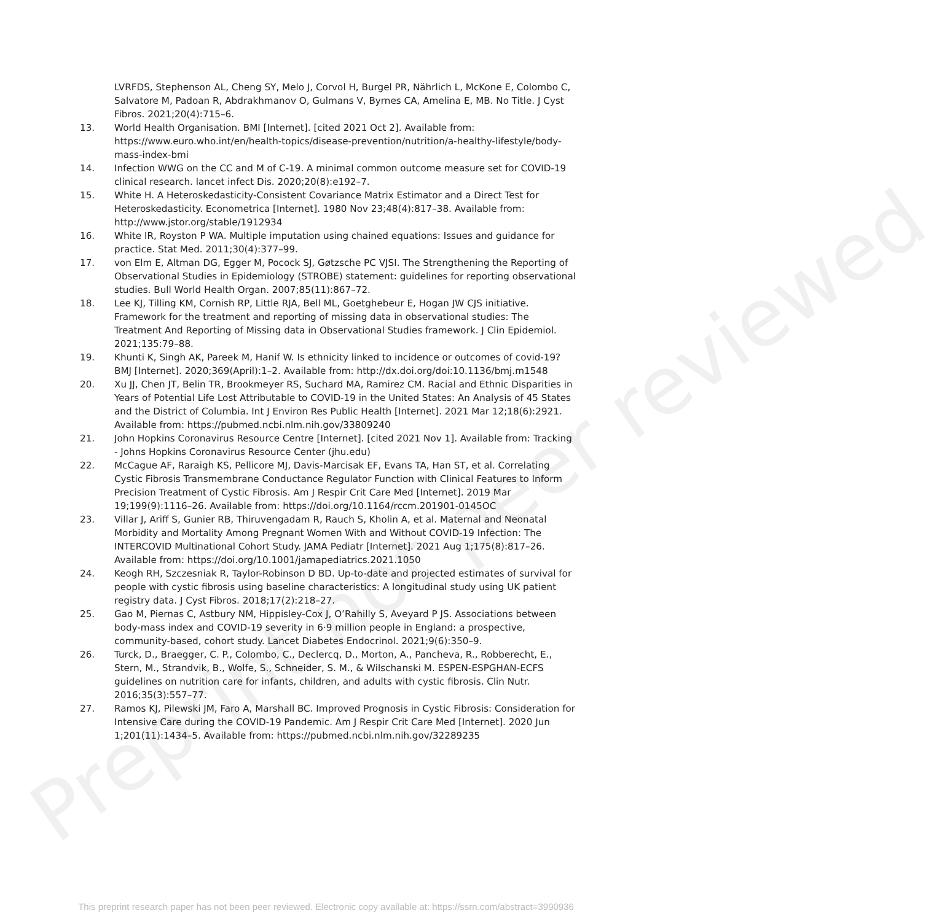Preprint not peer reviewed
LVRFDS, Stephenson AL, Cheng SY, Melo J, Corvol H, Burgel PR, Nährlich L, McKone E, Colombo C, Salvatore M, Padoan R, Abdrakhmanov O, Gulmans V, Byrnes CA, Amelina E, MB. No Title. J Cyst Fibros. 2021;20(4):715–6.
13. World Health Organisation. BMI [Internet]. [cited 2021 Oct 2]. Available from: https://www.euro.who.int/en/health-topics/disease-prevention/nutrition/a-healthy-lifestyle/body-mass-index-bmi
14. Infection WWG on the CC and M of C-19. A minimal common outcome measure set for COVID-19 clinical research. lancet infect Dis. 2020;20(8):e192–7.
15. White H. A Heteroskedasticity-Consistent Covariance Matrix Estimator and a Direct Test for Heteroskedasticity. Econometrica [Internet]. 1980 Nov 23;48(4):817–38. Available from: http://www.jstor.org/stable/1912934
16. White IR, Royston P WA. Multiple imputation using chained equations: Issues and guidance for practice. Stat Med. 2011;30(4):377–99.
17. von Elm E, Altman DG, Egger M, Pocock SJ, Gøtzsche PC VJSI. The Strengthening the Reporting of Observational Studies in Epidemiology (STROBE) statement: guidelines for reporting observational studies. Bull World Health Organ. 2007;85(11):867–72.
18. Lee KJ, Tilling KM, Cornish RP, Little RJA, Bell ML, Goetghebeur E, Hogan JW CJS initiative. Framework for the treatment and reporting of missing data in observational studies: The Treatment And Reporting of Missing data in Observational Studies framework. J Clin Epidemiol. 2021;135:79–88.
19. Khunti K, Singh AK, Pareek M, Hanif W. Is ethnicity linked to incidence or outcomes of covid-19? BMJ [Internet]. 2020;369(April):1–2. Available from: http://dx.doi.org/doi:10.1136/bmj.m1548
20. Xu JJ, Chen JT, Belin TR, Brookmeyer RS, Suchard MA, Ramirez CM. Racial and Ethnic Disparities in Years of Potential Life Lost Attributable to COVID-19 in the United States: An Analysis of 45 States and the District of Columbia. Int J Environ Res Public Health [Internet]. 2021 Mar 12;18(6):2921. Available from: https://pubmed.ncbi.nlm.nih.gov/33809240
21. John Hopkins Coronavirus Resource Centre [Internet]. [cited 2021 Nov 1]. Available from: Tracking - Johns Hopkins Coronavirus Resource Center (jhu.edu)
22. McCague AF, Raraigh KS, Pellicore MJ, Davis-Marcisak EF, Evans TA, Han ST, et al. Correlating Cystic Fibrosis Transmembrane Conductance Regulator Function with Clinical Features to Inform Precision Treatment of Cystic Fibrosis. Am J Respir Crit Care Med [Internet]. 2019 Mar 19;199(9):1116–26. Available from: https://doi.org/10.1164/rccm.201901-0145OC
23. Villar J, Ariff S, Gunier RB, Thiruvengadam R, Rauch S, Kholin A, et al. Maternal and Neonatal Morbidity and Mortality Among Pregnant Women With and Without COVID-19 Infection: The INTERCOVID Multinational Cohort Study. JAMA Pediatr [Internet]. 2021 Aug 1;175(8):817–26. Available from: https://doi.org/10.1001/jamapediatrics.2021.1050
24. Keogh RH, Szczesniak R, Taylor-Robinson D BD. Up-to-date and projected estimates of survival for people with cystic fibrosis using baseline characteristics: A longitudinal study using UK patient registry data. J Cyst Fibros. 2018;17(2):218–27.
25. Gao M, Piernas C, Astbury NM, Hippisley-Cox J, O’Rahilly S, Aveyard P JS. Associations between body-mass index and COVID-19 severity in 6·9 million people in England: a prospective, community-based, cohort study. Lancet Diabetes Endocrinol. 2021;9(6):350–9.
26. Turck, D., Braegger, C. P., Colombo, C., Declercq, D., Morton, A., Pancheva, R., Robberecht, E., Stern, M., Strandvik, B., Wolfe, S., Schneider, S. M., & Wilschanski M. ESPEN-ESPGHAN-ECFS guidelines on nutrition care for infants, children, and adults with cystic fibrosis. Clin Nutr. 2016;35(3):557–77.
27. Ramos KJ, Pilewski JM, Faro A, Marshall BC. Improved Prognosis in Cystic Fibrosis: Consideration for Intensive Care during the COVID-19 Pandemic. Am J Respir Crit Care Med [Internet]. 2020 Jun 1;201(11):1434–5. Available from: https://pubmed.ncbi.nlm.nih.gov/32289235
This preprint research paper has not been peer reviewed. Electronic copy available at: https://ssrn.com/abstract=3990936